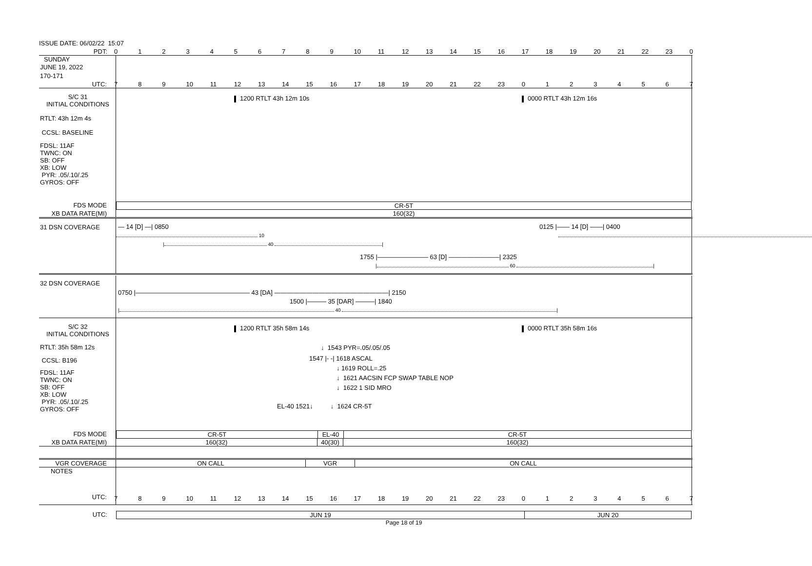ISSUE DATE: 06/02/22 15:07
PDT: 0123456789 10 11 12 13 14 15 16 17 18 19 20 21 22 23 0
SUNDAY
JUNE 19, 2022
170-171
UTC: 789 10 11 12 13 14 15 16 17 18 19 20 21 22 23 01234567
S/C 31
INITIAL CONDITIONS
RTLT: 43h 12m 4s
CCSL: BASELINE
FDSL: 11AF
TWNC: ON
SB: OFF
XB: LOW
PYR: .05/.10/.25
GYROS: OFF
1200 RTLT 43h 12m 10s 0000 RTLT 43h 12m 16s
FDS MODE CR-5T
XB DATA RATE(MI) 160(32)
31 DSN COVERAGE
— 14 [D] —| 0850 0125 |—— 14 [D] ——| 0400
10
| 40 |
1755 |———————— 63 [D] ————————| 2325
| 60 |
32 DSN COVERAGE
0750 |—————————————————— 43 [DA] ——————————————————| 2150
1500 |——— 35 [DAR] ———| 1840
| 40 |
S/C 32
INITIAL CONDITIONS
RTLT: 35h 58m 12s
CCSL: B196
FDSL: 11AF
TWNC: ON
SB: OFF
XB: LOW
PYR: .05/.10/.25
GYROS: OFF
1200 RTLT 35h 58m 14s 0000 RTLT 35h 58m 16s
↓ 1543 PYR=.05/.05/.05
1547 |- -| 1618 ASCAL
↓ 1619 ROLL=.25
↓ 1621 AACSIN FCP SWAP TABLE NOP
↓ 1622 1 SID MRO
EL-40 1521↓ ↓ 1624 CR-5T
FDS MODE CR-5T EL-40 CR-5T
XB DATA RATE(MI) 160(32) 40(30) 160(32)
VGR COVERAGE ON CALL VGR ON CALL
NOTES
UTC:
789 10 11 12 13 14 15 16 17 18 19 20 21 22 23 01234567
UTC: JUN 19 JUN 20
Page 18 of 19